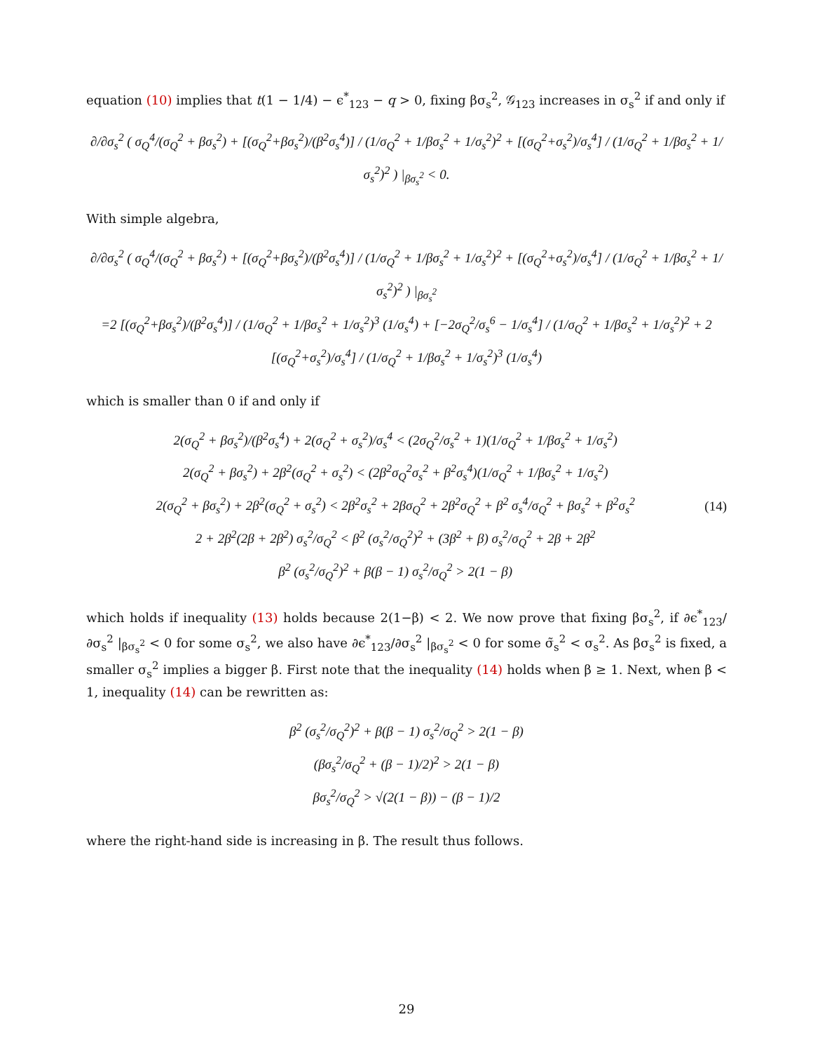equation (10) implies that t(1 − 1/4) − ϵ<sup>*</sup><sub>123</sub> − q > 0, fixing βσ<sub>s</sub><sup>2</sup>, 𝒢<sub>123</sub> increases in σ<sub>s</sub><sup>2</sup> if and only if
∂/∂σ<sub>s</sub><sup>2</sup> ( σ<sub>Q</sub><sup>4</sup>/(σ<sub>Q</sub><sup>2</sup> + βσ<sub>s</sub><sup>2</sup>) + [(σ<sub>Q</sub><sup>2</sup>+βσ<sub>s</sub><sup>2</sup>)/(β<sup>2</sup>σ<sub>s</sub><sup>4</sup>)] / (1/σ<sub>Q</sub><sup>2</sup> + 1/βσ<sub>s</sub><sup>2</sup> + 1/σ<sub>s</sub><sup>2</sup>)<sup>2</sup> + [(σ<sub>Q</sub><sup>2</sup>+σ<sub>s</sub><sup>2</sup>)/σ<sub>s</sub><sup>4</sup>] / (1/σ<sub>Q</sub><sup>2</sup> + 1/βσ<sub>s</sub><sup>2</sup> + 1/σ<sub>s</sub><sup>2</sup>)<sup>2</sup> ) |<sub>βσ<sub>s</sub><sup>2</sup></sub> < 0.
With simple algebra,
∂/∂σ<sub>s</sub><sup>2</sup> ( σ<sub>Q</sub><sup>4</sup>/(σ<sub>Q</sub><sup>2</sup> + βσ<sub>s</sub><sup>2</sup>) + [(σ<sub>Q</sub><sup>2</sup>+βσ<sub>s</sub><sup>2</sup>)/(β<sup>2</sup>σ<sub>s</sub><sup>4</sup>)] / (1/σ<sub>Q</sub><sup>2</sup> + 1/βσ<sub>s</sub><sup>2</sup> + 1/σ<sub>s</sub><sup>2</sup>)<sup>2</sup> + [(σ<sub>Q</sub><sup>2</sup>+σ<sub>s</sub><sup>2</sup>)/σ<sub>s</sub><sup>4</sup>] / (1/σ<sub>Q</sub><sup>2</sup> + 1/βσ<sub>s</sub><sup>2</sup> + 1/σ<sub>s</sub><sup>2</sup>)<sup>2</sup> ) |<sub>βσ<sub>s</sub><sup>2</sup></sub>
=2 [(σ<sub>Q</sub><sup>2</sup>+βσ<sub>s</sub><sup>2</sup>)/(β<sup>2</sup>σ<sub>s</sub><sup>4</sup>)] / (1/σ<sub>Q</sub><sup>2</sup> + 1/βσ<sub>s</sub><sup>2</sup> + 1/σ<sub>s</sub><sup>2</sup>)<sup>3</sup> (1/σ<sub>s</sub><sup>4</sup>) + [−2σ<sub>Q</sub><sup>2</sup>/σ<sub>s</sub><sup>6</sup> − 1/σ<sub>s</sub><sup>4</sup>] / (1/σ<sub>Q</sub><sup>2</sup> + 1/βσ<sub>s</sub><sup>2</sup> + 1/σ<sub>s</sub><sup>2</sup>)<sup>2</sup> + 2 [(σ<sub>Q</sub><sup>2</sup>+σ<sub>s</sub><sup>2</sup>)/σ<sub>s</sub><sup>4</sup>] / (1/σ<sub>Q</sub><sup>2</sup> + 1/βσ<sub>s</sub><sup>2</sup> + 1/σ<sub>s</sub><sup>2</sup>)<sup>3</sup> (1/σ<sub>s</sub><sup>4</sup>)
which is smaller than 0 if and only if
2(σ<sub>Q</sub><sup>2</sup> + βσ<sub>s</sub><sup>2</sup>)/(β<sup>2</sup>σ<sub>s</sub><sup>4</sup>) + 2(σ<sub>Q</sub><sup>2</sup> + σ<sub>s</sub><sup>2</sup>)/σ<sub>s</sub><sup>4</sup> < (2σ<sub>Q</sub><sup>2</sup>/σ<sub>s</sub><sup>2</sup> + 1)(1/σ<sub>Q</sub><sup>2</sup> + 1/βσ<sub>s</sub><sup>2</sup> + 1/σ<sub>s</sub><sup>2</sup>)
2(σ<sub>Q</sub><sup>2</sup> + βσ<sub>s</sub><sup>2</sup>) + 2β<sup>2</sup>(σ<sub>Q</sub><sup>2</sup> + σ<sub>s</sub><sup>2</sup>) < (2β<sup>2</sup>σ<sub>Q</sub><sup>2</sup>σ<sub>s</sub><sup>2</sup> + β<sup>2</sup>σ<sub>s</sub><sup>4</sup>)(1/σ<sub>Q</sub><sup>2</sup> + 1/βσ<sub>s</sub><sup>2</sup> + 1/σ<sub>s</sub><sup>2</sup>)
2(σ<sub>Q</sub><sup>2</sup> + βσ<sub>s</sub><sup>2</sup>) + 2β<sup>2</sup>(σ<sub>Q</sub><sup>2</sup> + σ<sub>s</sub><sup>2</sup>) < 2β<sup>2</sup>σ<sub>s</sub><sup>2</sup> + 2βσ<sub>Q</sub><sup>2</sup> + 2β<sup>2</sup>σ<sub>Q</sub><sup>2</sup> + β<sup>2</sup> σ<sub>s</sub><sup>4</sup>/σ<sub>Q</sub><sup>2</sup> + βσ<sub>s</sub><sup>2</sup> + β<sup>2</sup>σ<sub>s</sub><sup>2</sup>
2 + 2β<sup>2</sup>(2β + 2β<sup>2</sup>) σ<sub>s</sub><sup>2</sup>/σ<sub>Q</sub><sup>2</sup> < β<sup>2</sup> (σ<sub>s</sub><sup>2</sup>/σ<sub>Q</sub><sup>2</sup>)<sup>2</sup> + (3β<sup>2</sup> + β) σ<sub>s</sub><sup>2</sup>/σ<sub>Q</sub><sup>2</sup> + 2β + 2β<sup>2</sup>
β<sup>2</sup> (σ<sub>s</sub><sup>2</sup>/σ<sub>Q</sub><sup>2</sup>)<sup>2</sup> + β(β − 1) σ<sub>s</sub><sup>2</sup>/σ<sub>Q</sub><sup>2</sup> > 2(1 − β)
(14)
which holds if inequality (13) holds because 2(1−β) < 2. We now prove that fixing βσ<sub>s</sub><sup>2</sup>, if ∂ϵ<sup>*</sup><sub>123</sub>/∂σ<sub>s</sub><sup>2</sup> |<sub>βσ<sub>s</sub><sup>2</sup></sub> < 0 for some σ<sub>s</sub><sup>2</sup>, we also have ∂ϵ<sup>*</sup><sub>123</sub>/∂σ<sub>s</sub><sup>2</sup> |<sub>βσ<sub>s</sub><sup>2</sup></sub> < 0 for some σ̃<sub>s</sub><sup>2</sup> < σ<sub>s</sub><sup>2</sup>. As βσ<sub>s</sub><sup>2</sup> is fixed, a smaller σ<sub>s</sub><sup>2</sup> implies a bigger β. First note that the inequality (14) holds when β ≥ 1. Next, when β < 1, inequality (14) can be rewritten as:
β<sup>2</sup> (σ<sub>s</sub><sup>2</sup>/σ<sub>Q</sub><sup>2</sup>)<sup>2</sup> + β(β − 1) σ<sub>s</sub><sup>2</sup>/σ<sub>Q</sub><sup>2</sup> > 2(1 − β)
(βσ<sub>s</sub><sup>2</sup>/σ<sub>Q</sub><sup>2</sup> + (β − 1)/2)<sup>2</sup> > 2(1 − β)
βσ<sub>s</sub><sup>2</sup>/σ<sub>Q</sub><sup>2</sup> > √(2(1 − β)) − (β − 1)/2
where the right-hand side is increasing in β. The result thus follows.
29